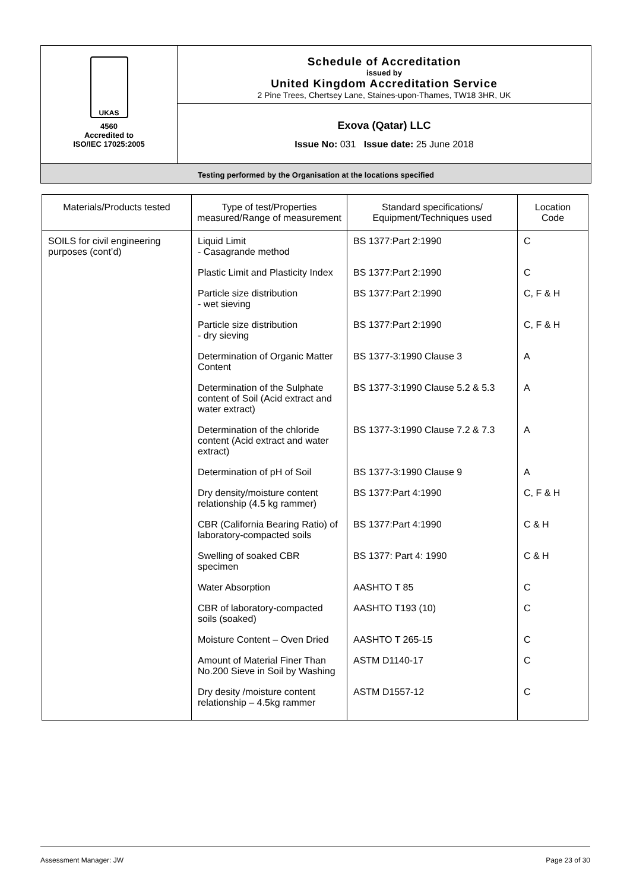UKAS
4560
Accredited to
ISO/IEC 17025:2005
Schedule of Accreditation
issued by
United Kingdom Accreditation Service
2 Pine Trees, Chertsey Lane, Staines-upon-Thames, TW18 3HR, UK
Exova (Qatar) LLC
Issue No: 031 Issue date: 25 June 2018
Testing performed by the Organisation at the locations specified
| Materials/Products tested | Type of test/Properties measured/Range of measurement | Standard specifications/ Equipment/Techniques used | Location Code |
| --- | --- | --- | --- |
| SOILS for civil engineering purposes (cont’d) | Liquid Limit - Casagrande method | BS 1377:Part 2:1990 | C |
| | Plastic Limit and Plasticity Index | BS 1377:Part 2:1990 | C |
| | Particle size distribution - wet sieving | BS 1377:Part 2:1990 | C, F & H |
| | Particle size distribution - dry sieving | BS 1377:Part 2:1990 | C, F & H |
| | Determination of Organic Matter Content | BS 1377-3:1990 Clause 3 | A |
| | Determination of the Sulphate content of Soil (Acid extract and water extract) | BS 1377-3:1990 Clause 5.2 & 5.3 | A |
| | Determination of the chloride content (Acid extract and water extract) | BS 1377-3:1990 Clause 7.2 & 7.3 | A |
| | Determination of pH of Soil | BS 1377-3:1990 Clause 9 | A |
| | Dry density/moisture content relationship (4.5 kg rammer) | BS 1377:Part 4:1990 | C, F & H |
| | CBR (California Bearing Ratio) of laboratory-compacted soils | BS 1377:Part 4:1990 | C & H |
| | Swelling of soaked CBR specimen | BS 1377: Part 4: 1990 | C & H |
| | Water Absorption | AASHTO T 85 | C |
| | CBR of laboratory-compacted soils (soaked) | AASHTO T193 (10) | C |
| | Moisture Content – Oven Dried | AASHTO T 265-15 | C |
| | Amount of Material Finer Than No.200 Sieve in Soil by Washing | ASTM D1140-17 | C |
| | Dry desity /moisture content relationship – 4.5kg rammer | ASTM D1557-12 | C |
Assessment Manager: JW Page 23 of 30